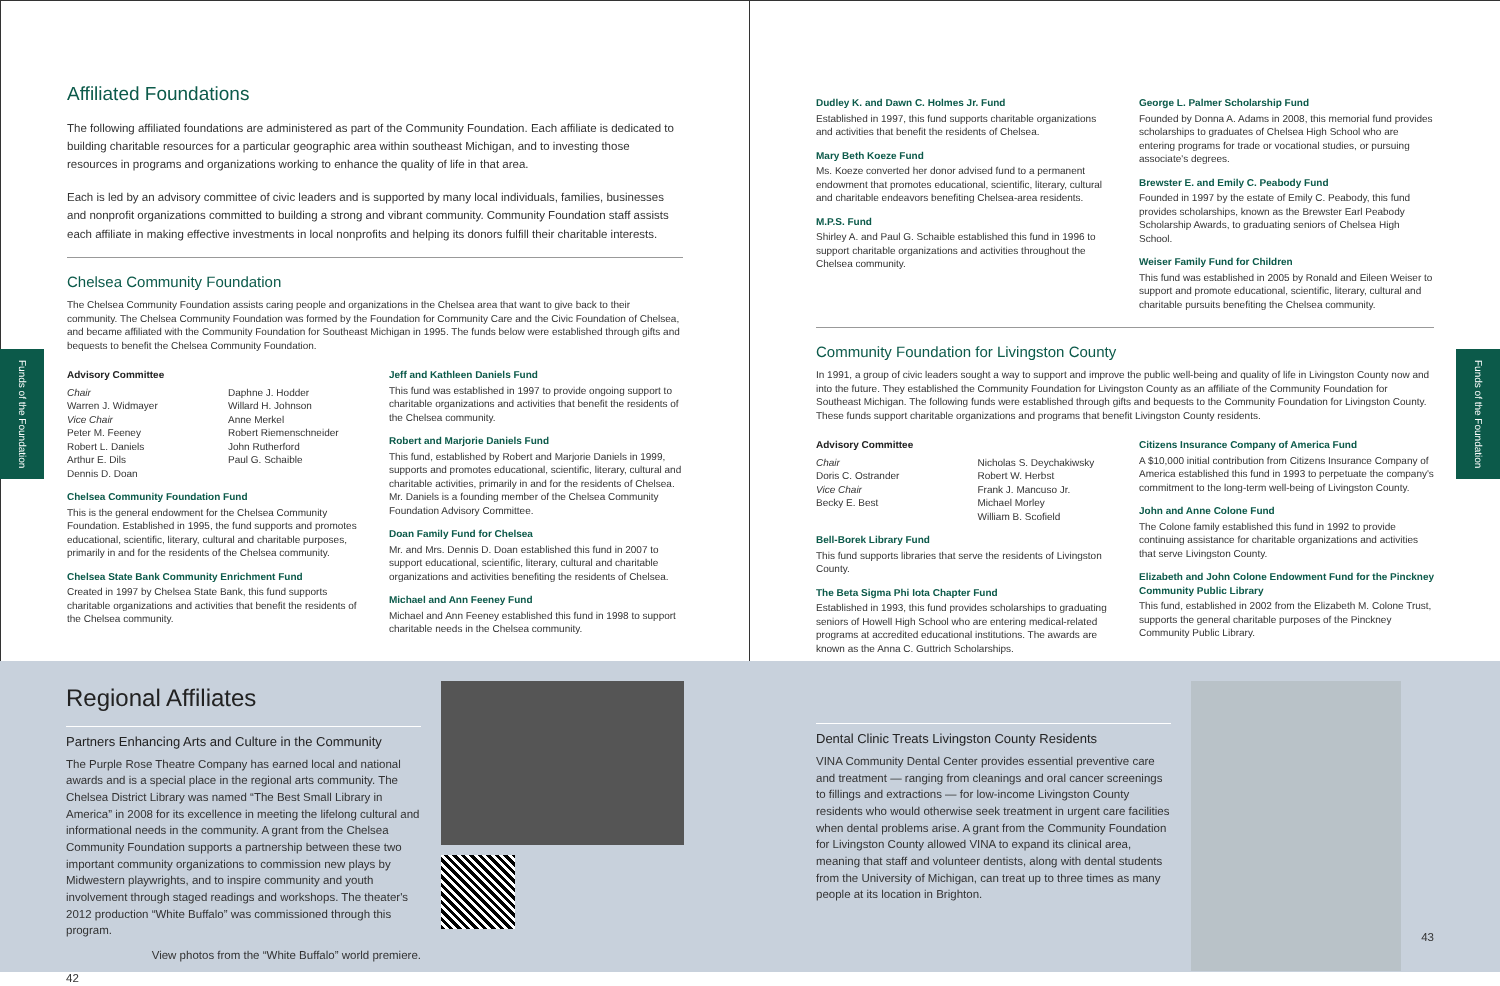Funds of the Foundation
Affiliated Foundations
The following affiliated foundations are administered as part of the Community Foundation. Each affiliate is dedicated to building charitable resources for a particular geographic area within southeast Michigan, and to investing those resources in programs and organizations working to enhance the quality of life in that area.
Each is led by an advisory committee of civic leaders and is supported by many local individuals, families, businesses and nonprofit organizations committed to building a strong and vibrant community. Community Foundation staff assists each affiliate in making effective investments in local nonprofits and helping its donors fulfill their charitable interests.
Chelsea Community Foundation
The Chelsea Community Foundation assists caring people and organizations in the Chelsea area that want to give back to their community. The Chelsea Community Foundation was formed by the Foundation for Community Care and the Civic Foundation of Chelsea, and became affiliated with the Community Foundation for Southeast Michigan in 1995. The funds below were established through gifts and bequests to benefit the Chelsea Community Foundation.
Advisory Committee
Chair
Warren J. Widmayer
Vice Chair
Peter M. Feeney
Robert L. Daniels
Arthur E. Dils
Dennis D. Doan
Daphne J. Hodder
Willard H. Johnson
Anne Merkel
Robert Riemenschneider
John Rutherford
Paul G. Schaible
Chelsea Community Foundation Fund
This is the general endowment for the Chelsea Community Foundation. Established in 1995, the fund supports and promotes educational, scientific, literary, cultural and charitable purposes, primarily in and for the residents of the Chelsea community.
Chelsea State Bank Community Enrichment Fund
Created in 1997 by Chelsea State Bank, this fund supports charitable organizations and activities that benefit the residents of the Chelsea community.
Jeff and Kathleen Daniels Fund
This fund was established in 1997 to provide ongoing support to charitable organizations and activities that benefit the residents of the Chelsea community.
Robert and Marjorie Daniels Fund
This fund, established by Robert and Marjorie Daniels in 1999, supports and promotes educational, scientific, literary, cultural and charitable activities, primarily in and for the residents of Chelsea. Mr. Daniels is a founding member of the Chelsea Community Foundation Advisory Committee.
Doan Family Fund for Chelsea
Mr. and Mrs. Dennis D. Doan established this fund in 2007 to support educational, scientific, literary, cultural and charitable organizations and activities benefiting the residents of Chelsea.
Michael and Ann Feeney Fund
Michael and Ann Feeney established this fund in 1998 to support charitable needs in the Chelsea community.
Funds of the Foundation
Dudley K. and Dawn C. Holmes Jr. Fund
Established in 1997, this fund supports charitable organizations and activities that benefit the residents of Chelsea.
Mary Beth Koeze Fund
Ms. Koeze converted her donor advised fund to a permanent endowment that promotes educational, scientific, literary, cultural and charitable endeavors benefiting Chelsea-area residents.
M.P.S. Fund
Shirley A. and Paul G. Schaible established this fund in 1996 to support charitable organizations and activities throughout the Chelsea community.
George L. Palmer Scholarship Fund
Founded by Donna A. Adams in 2008, this memorial fund provides scholarships to graduates of Chelsea High School who are entering programs for trade or vocational studies, or pursuing associate's degrees.
Brewster E. and Emily C. Peabody Fund
Founded in 1997 by the estate of Emily C. Peabody, this fund provides scholarships, known as the Brewster Earl Peabody Scholarship Awards, to graduating seniors of Chelsea High School.
Weiser Family Fund for Children
This fund was established in 2005 by Ronald and Eileen Weiser to support and promote educational, scientific, literary, cultural and charitable pursuits benefiting the Chelsea community.
Community Foundation for Livingston County
In 1991, a group of civic leaders sought a way to support and improve the public well-being and quality of life in Livingston County now and into the future. They established the Community Foundation for Livingston County as an affiliate of the Community Foundation for Southeast Michigan. The following funds were established through gifts and bequests to the Community Foundation for Livingston County. These funds support charitable organizations and programs that benefit Livingston County residents.
Advisory Committee
Chair
Doris C. Ostrander
Vice Chair
Becky E. Best
Nicholas S. Deychakiwsky
Robert W. Herbst
Frank J. Mancuso Jr.
Michael Morley
William B. Scofield
Bell-Borek Library Fund
This fund supports libraries that serve the residents of Livingston County.
The Beta Sigma Phi Iota Chapter Fund
Established in 1993, this fund provides scholarships to graduating seniors of Howell High School who are entering medical-related programs at accredited educational institutions. The awards are known as the Anna C. Guttrich Scholarships.
Citizens Insurance Company of America Fund
A $10,000 initial contribution from Citizens Insurance Company of America established this fund in 1993 to perpetuate the company's commitment to the long-term well-being of Livingston County.
John and Anne Colone Fund
The Colone family established this fund in 1992 to provide continuing assistance for charitable organizations and activities that serve Livingston County.
Elizabeth and John Colone Endowment Fund for the Pinckney Community Public Library
This fund, established in 2002 from the Elizabeth M. Colone Trust, supports the general charitable purposes of the Pinckney Community Public Library.
Regional Affiliates
Partners Enhancing Arts and Culture in the Community
The Purple Rose Theatre Company has earned local and national awards and is a special place in the regional arts community. The Chelsea District Library was named “The Best Small Library in America” in 2008 for its excellence in meeting the lifelong cultural and informational needs in the community. A grant from the Chelsea Community Foundation supports a partnership between these two important community organizations to commission new plays by Midwestern playwrights, and to inspire community and youth involvement through staged readings and workshops. The theater's 2012 production “White Buffalo” was commissioned through this program.
View photos from the “White Buffalo” world premiere.
42
Dental Clinic Treats Livingston County Residents
VINA Community Dental Center provides essential preventive care and treatment — ranging from cleanings and oral cancer screenings to fillings and extractions — for low-income Livingston County residents who would otherwise seek treatment in urgent care facilities when dental problems arise. A grant from the Community Foundation for Livingston County allowed VINA to expand its clinical area, meaning that staff and volunteer dentists, along with dental students from the University of Michigan, can treat up to three times as many people at its location in Brighton.
43